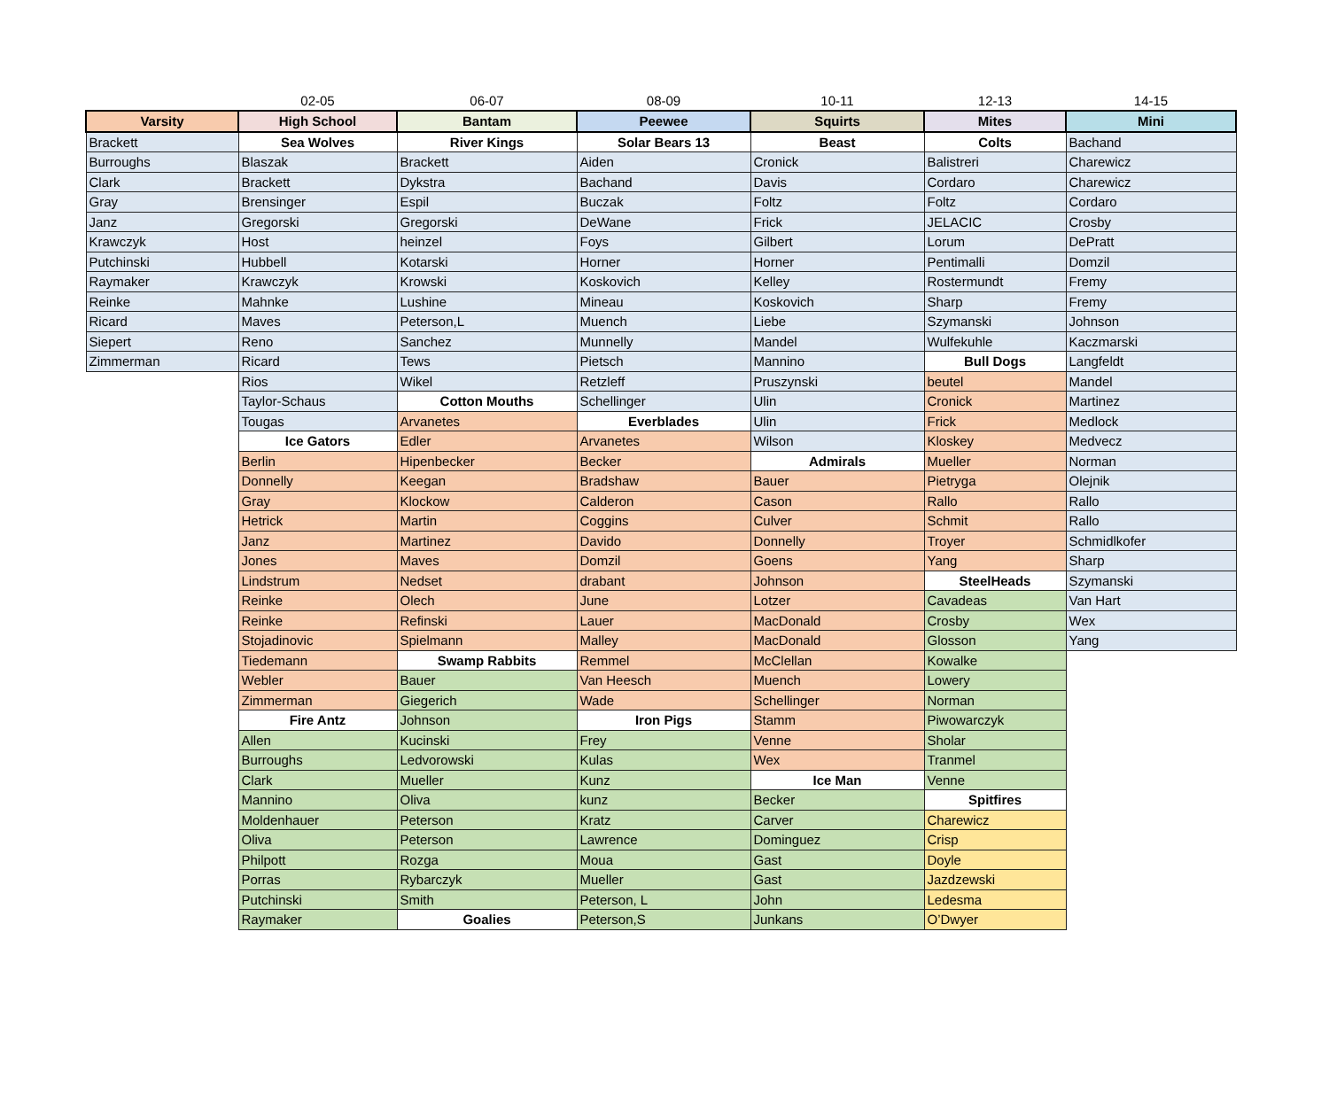| | 02-05 | 06-07 | 08-09 | 10-11 | 12-13 | 14-15 |
| Varsity | High School | Bantam | Peewee | Squirts | Mites | Mini |
| Brackett | Sea Wolves | River Kings | Solar Bears 13 | Beast | Colts | Bachand |
| Burroughs | Blaszak | Brackett | Aiden | Cronick | Balistreri | Charewicz |
| Clark | Brackett | Dykstra | Bachand | Davis | Cordaro | Charewicz |
| Gray | Brensinger | Espil | Buczak | Foltz | Foltz | Cordaro |
| Janz | Gregorski | Gregorski | DeWane | Frick | JELACIC | Crosby |
| Krawczyk | Host | heinzel | Foys | Gilbert | Lorum | DePratt |
| Putchinski | Hubbell | Kotarski | Horner | Horner | Pentimalli | Domzil |
| Raymaker | Krawczyk | Krowski | Koskovich | Kelley | Rostermundt | Fremy |
| Reinke | Mahnke | Lushine | Mineau | Koskovich | Sharp | Fremy |
| Ricard | Maves | Peterson,L | Muench | Liebe | Szymanski | Johnson |
| Siepert | Reno | Sanchez | Munnelly | Mandel | Wulfekuhle | Kaczmarski |
| Zimmerman | Ricard | Tews | Pietsch | Mannino | Bull Dogs | Langfeldt |
| | Rios | Wikel | Retzleff | Pruszynski | beutel | Mandel |
| | Taylor-Schaus | Cotton Mouths | Schellinger | Ulin | Cronick | Martinez |
| | Tougas | Arvanetes | Everblades | Ulin | Frick | Medlock |
| | Ice Gators | Edler | Arvanetes | Wilson | Kloskey | Medvecz |
| | Berlin | Hipenbecker | Becker | Admirals | Mueller | Norman |
| | Donnelly | Keegan | Bradshaw | Bauer | Pietryga | Olejnik |
| | Gray | Klockow | Calderon | Cason | Rallo | Rallo |
| | Hetrick | Martin | Coggins | Culver | Schmit | Rallo |
| | Janz | Martinez | Davido | Donnelly | Troyer | Schmidlkofer |
| | Jones | Maves | Domzil | Goens | Yang | Sharp |
| | Lindstrum | Nedset | drabant | Johnson | SteelHeads | Szymanski |
| | Reinke | Olech | June | Lotzer | Cavadeas | Van Hart |
| | Reinke | Refinski | Lauer | MacDonald | Crosby | Wex |
| | Stojadinovic | Spielmann | Malley | MacDonald | Glosson | Yang |
| | Tiedemann | Swamp Rabbits | Remmel | McClellan | Kowalke | |
| | Webler | Bauer | Van Heesch | Muench | Lowery | |
| | Zimmerman | Giegerich | Wade | Schellinger | Norman | |
| | Fire Antz | Johnson | Iron Pigs | Stamm | Piwowarczyk | |
| | Allen | Kucinski | Frey | Venne | Sholar | |
| | Burroughs | Ledvorowski | Kulas | Wex | Tranmel | |
| | Clark | Mueller | Kunz | Ice Man | Venne | |
| | Mannino | Oliva | kunz | Becker | Spitfires | |
| | Moldenhauer | Peterson | Kratz | Carver | Charewicz | |
| | Oliva | Peterson | Lawrence | Dominguez | Crisp | |
| | Philpott | Rozga | Moua | Gast | Doyle | |
| | Porras | Rybarczyk | Mueller | Gast | Jazdzewski | |
| | Putchinski | Smith | Peterson, L | John | Ledesma | |
| | Raymaker | Goalies | Peterson,S | Junkans | O’Dwyer | |